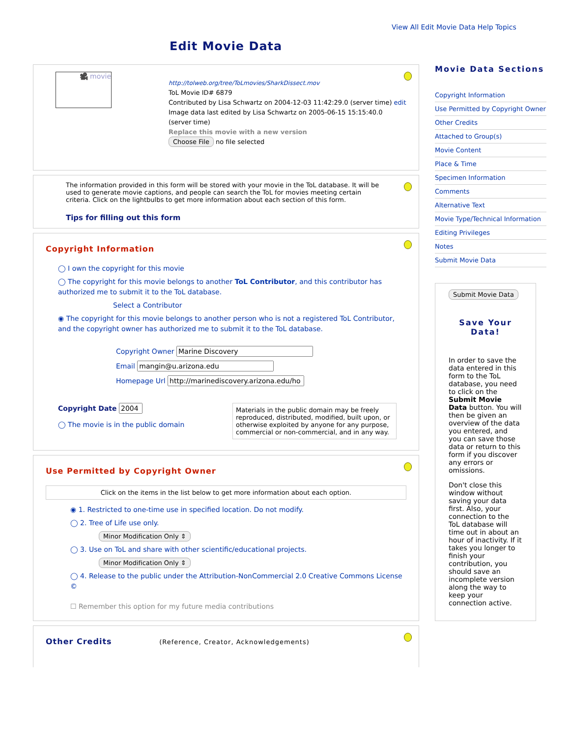View All Edit Movie Data Help Topics
Edit Movie Data
🎥 movie
http://tolweb.org/tree/ToLmovies/SharkDissect.mov
ToL Movie ID# 6879
Contributed by Lisa Schwartz on 2004-12-03 11:42:29.0 (server time) edit
Image data last edited by Lisa Schwartz on 2005-06-15 15:15:40.0 (server time)
Replace this movie with a new version
Choose File no file selected
The information provided in this form will be stored with your movie in the ToL database. It will be used to generate movie captions, and people can search the ToL for movies meeting certain criteria. Click on the lightbulbs to get more information about each section of this form.
Tips for filling out this form
Copyright Information
◯ I own the copyright for this movie
◯ The copyright for this movie belongs to another ToL Contributor, and this contributor has authorized me to submit it to the ToL database.
Select a Contributor
◉ The copyright for this movie belongs to another person who is not a registered ToL Contributor, and the copyright owner has authorized me to submit it to the ToL database.
Copyright Owner
Email
Homepage Url
Copyright Date
◯ The movie is in the public domain
Materials in the public domain may be freely reproduced, distributed, modified, built upon, or otherwise exploited by anyone for any purpose, commercial or non-commercial, and in any way.
Use Permitted by Copyright Owner
Click on the items in the list below to get more information about each option.
◉ 1. Restricted to one-time use in specified location. Do not modify.
◯ 2. Tree of Life use only.
Minor Modification Only ⇕
◯ 3. Use on ToL and share with other scientific/educational projects.
Minor Modification Only ⇕
◯ 4. Release to the public under the Attribution-NonCommercial 2.0 Creative Commons License ©
☐ Remember this option for my future media contributions
Other Credits (Reference, Creator, Acknowledgements)
Movie Data Sections
Copyright Information
Use Permitted by Copyright Owner
Other Credits
Attached to Group(s)
Movie Content
Place & Time
Specimen Information
Comments
Alternative Text
Movie Type/Technical Information
Editing Privileges
Notes
Submit Movie Data
Submit Movie Data
Save Your Data!
In order to save the data entered in this form to the ToL database, you need to click on the Submit Movie Data button. You will then be given an overview of the data you entered, and you can save those data or return to this form if you discover any errors or omissions.
Don't close this window without saving your data first. Also, your connection to the ToL database will time out in about an hour of inactivity. If it takes you longer to finish your contribution, you should save an incomplete version along the way to keep your connection active.